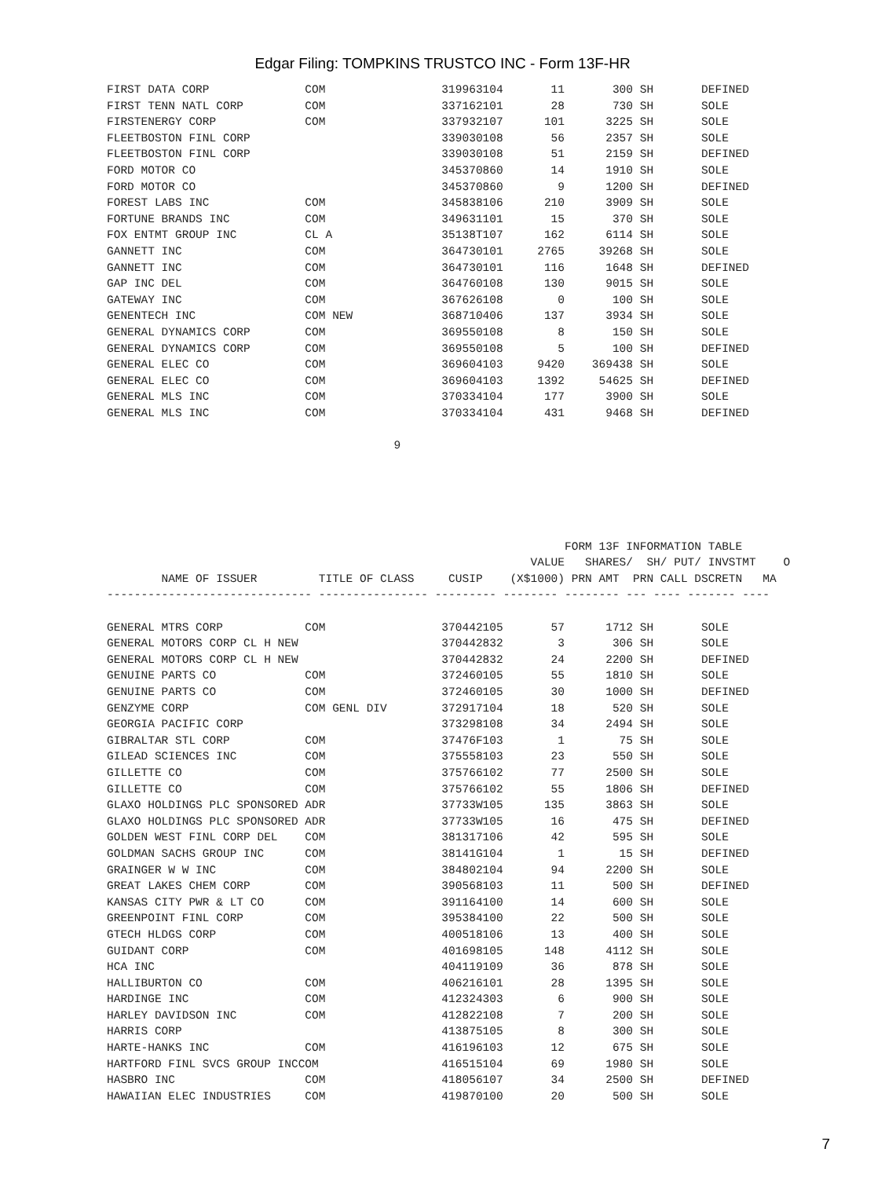Edgar Filing: TOMPKINS TRUSTCO INC - Form 13F-HR
FIRST DATA CORP              COM                 319963104       11       300 SH       DEFINED
FIRST TENN NATL CORP         COM                 337162101       28       730 SH       SOLE
FIRSTENERGY CORP             COM                 337932107      101      3225 SH       SOLE
FLEETBOSTON FINL CORP                            339030108       56      2357 SH       SOLE
FLEETBOSTON FINL CORP                            339030108       51      2159 SH       DEFINED
FORD MOTOR CO                                    345370860       14      1910 SH       SOLE
FORD MOTOR CO                                    345370860        9      1200 SH       DEFINED
FOREST LABS INC              COM                 345838106      210      3909 SH       SOLE
FORTUNE BRANDS INC           COM                 349631101       15       370 SH       SOLE
FOX ENTMT GROUP INC          CL A                35138T107      162      6114 SH       SOLE
GANNETT INC                  COM                 364730101     2765     39268 SH       SOLE
GANNETT INC                  COM                 364730101      116      1648 SH       DEFINED
GAP INC DEL                  COM                 364760108      130      9015 SH       SOLE
GATEWAY INC                  COM                 367626108        0       100 SH       SOLE
GENENTECH INC                COM NEW             368710406      137      3934 SH       SOLE
GENERAL DYNAMICS CORP        COM                 369550108        8       150 SH       SOLE
GENERAL DYNAMICS CORP        COM                 369550108        5       100 SH       DEFINED
GENERAL ELEC CO              COM                 369604103     9420    369438 SH       SOLE
GENERAL ELEC CO              COM                 369604103     1392     54625 SH       DEFINED
GENERAL MLS INC              COM                 370334104      177      3900 SH       SOLE
GENERAL MLS INC              COM                 370334104      431      9468 SH       DEFINED

                                          9
                                                                   FORM 13F INFORMATION TABLE
                                                              VALUE   SHARES/  SH/ PUT/ INVSTMT    O
        NAME OF ISSUER         TITLE OF CLASS     CUSIP    (X$1000) PRN AMT  PRN CALL DSCRETN   MA
------------------------------ ---------------- --------- -------- -------- --- ---- ------- ----

GENERAL MTRS CORP            COM                 370442105       57      1712 SH       SOLE
GENERAL MOTORS CORP CL H NEW                     370442832        3       306 SH       SOLE
GENERAL MOTORS CORP CL H NEW                     370442832       24      2200 SH       DEFINED
GENUINE PARTS CO             COM                 372460105       55      1810 SH       SOLE
GENUINE PARTS CO             COM                 372460105       30      1000 SH       DEFINED
GENZYME CORP                 COM GENL DIV        372917104       18       520 SH       SOLE
GEORGIA PACIFIC CORP                             373298108       34      2494 SH       SOLE
GIBRALTAR STL CORP           COM                 37476F103        1        75 SH       SOLE
GILEAD SCIENCES INC          COM                 375558103       23       550 SH       SOLE
GILLETTE CO                  COM                 375766102       77      2500 SH       SOLE
GILLETTE CO                  COM                 375766102       55      1806 SH       DEFINED
GLAXO HOLDINGS PLC SPONSORED ADR                 37733W105      135      3863 SH       SOLE
GLAXO HOLDINGS PLC SPONSORED ADR                 37733W105       16       475 SH       DEFINED
GOLDEN WEST FINL CORP DEL    COM                 381317106       42       595 SH       SOLE
GOLDMAN SACHS GROUP INC      COM                 38141G104        1        15 SH       DEFINED
GRAINGER W W INC             COM                 384802104       94      2200 SH       SOLE
GREAT LAKES CHEM CORP        COM                 390568103       11       500 SH       DEFINED
KANSAS CITY PWR & LT CO      COM                 391164100       14       600 SH       SOLE
GREENPOINT FINL CORP         COM                 395384100       22       500 SH       SOLE
GTECH HLDGS CORP             COM                 400518106       13       400 SH       SOLE
GUIDANT CORP                 COM                 401698105      148      4112 SH       SOLE
HCA INC                                          404119109       36       878 SH       SOLE
HALLIBURTON CO               COM                 406216101       28      1395 SH       SOLE
HARDINGE INC                 COM                 412324303        6       900 SH       SOLE
HARLEY DAVIDSON INC          COM                 412822108        7       200 SH       SOLE
HARRIS CORP                                      413875105        8       300 SH       SOLE
HARTE-HANKS INC              COM                 416196103       12       675 SH       SOLE
HARTFORD FINL SVCS GROUP INCCOM                  416515104       69      1980 SH       SOLE
HASBRO INC                   COM                 418056107       34      2500 SH       DEFINED
HAWAIIAN ELEC INDUSTRIES     COM                 419870100       20       500 SH       SOLE
7